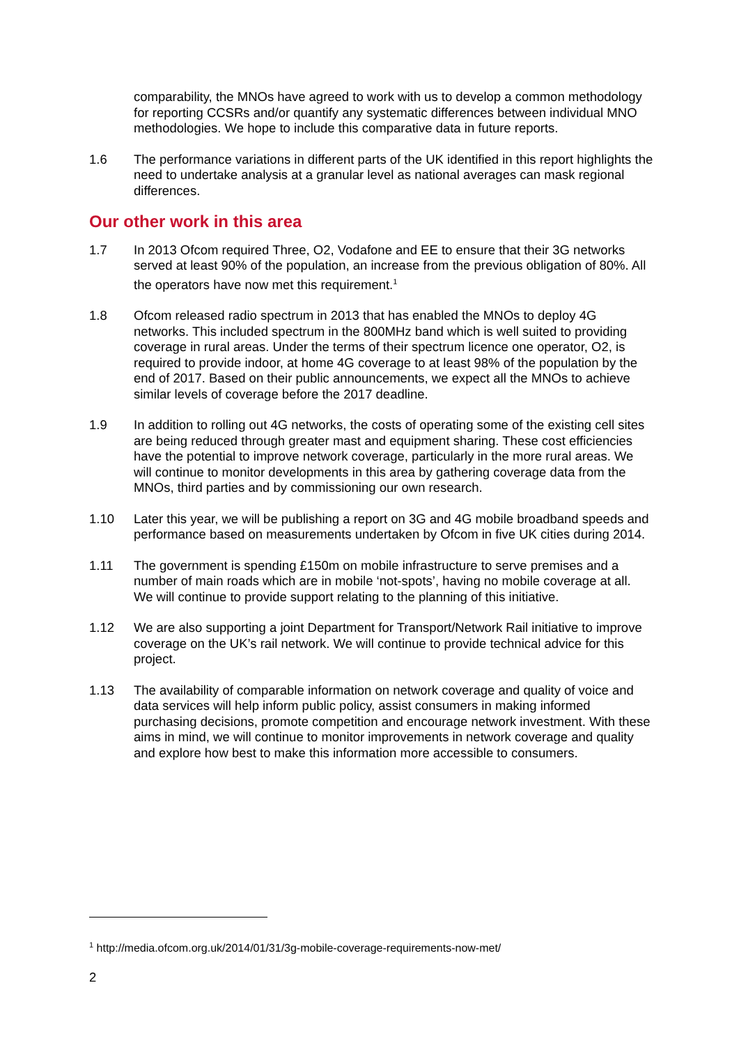comparability, the MNOs have agreed to work with us to develop a common methodology for reporting CCSRs and/or quantify any systematic differences between individual MNO methodologies. We hope to include this comparative data in future reports.
1.6 The performance variations in different parts of the UK identified in this report highlights the need to undertake analysis at a granular level as national averages can mask regional differences.
Our other work in this area
1.7 In 2013 Ofcom required Three, O2, Vodafone and EE to ensure that their 3G networks served at least 90% of the population, an increase from the previous obligation of 80%. All the operators have now met this requirement.<sup>1</sup>
1.8 Ofcom released radio spectrum in 2013 that has enabled the MNOs to deploy 4G networks. This included spectrum in the 800MHz band which is well suited to providing coverage in rural areas. Under the terms of their spectrum licence one operator, O2, is required to provide indoor, at home 4G coverage to at least 98% of the population by the end of 2017. Based on their public announcements, we expect all the MNOs to achieve similar levels of coverage before the 2017 deadline.
1.9 In addition to rolling out 4G networks, the costs of operating some of the existing cell sites are being reduced through greater mast and equipment sharing. These cost efficiencies have the potential to improve network coverage, particularly in the more rural areas. We will continue to monitor developments in this area by gathering coverage data from the MNOs, third parties and by commissioning our own research.
1.10 Later this year, we will be publishing a report on 3G and 4G mobile broadband speeds and performance based on measurements undertaken by Ofcom in five UK cities during 2014.
1.11 The government is spending £150m on mobile infrastructure to serve premises and a number of main roads which are in mobile ‘not-spots’, having no mobile coverage at all. We will continue to provide support relating to the planning of this initiative.
1.12 We are also supporting a joint Department for Transport/Network Rail initiative to improve coverage on the UK’s rail network. We will continue to provide technical advice for this project.
1.13 The availability of comparable information on network coverage and quality of voice and data services will help inform public policy, assist consumers in making informed purchasing decisions, promote competition and encourage network investment. With these aims in mind, we will continue to monitor improvements in network coverage and quality and explore how best to make this information more accessible to consumers.
<sup>1</sup> http://media.ofcom.org.uk/2014/01/31/3g-mobile-coverage-requirements-now-met/
2